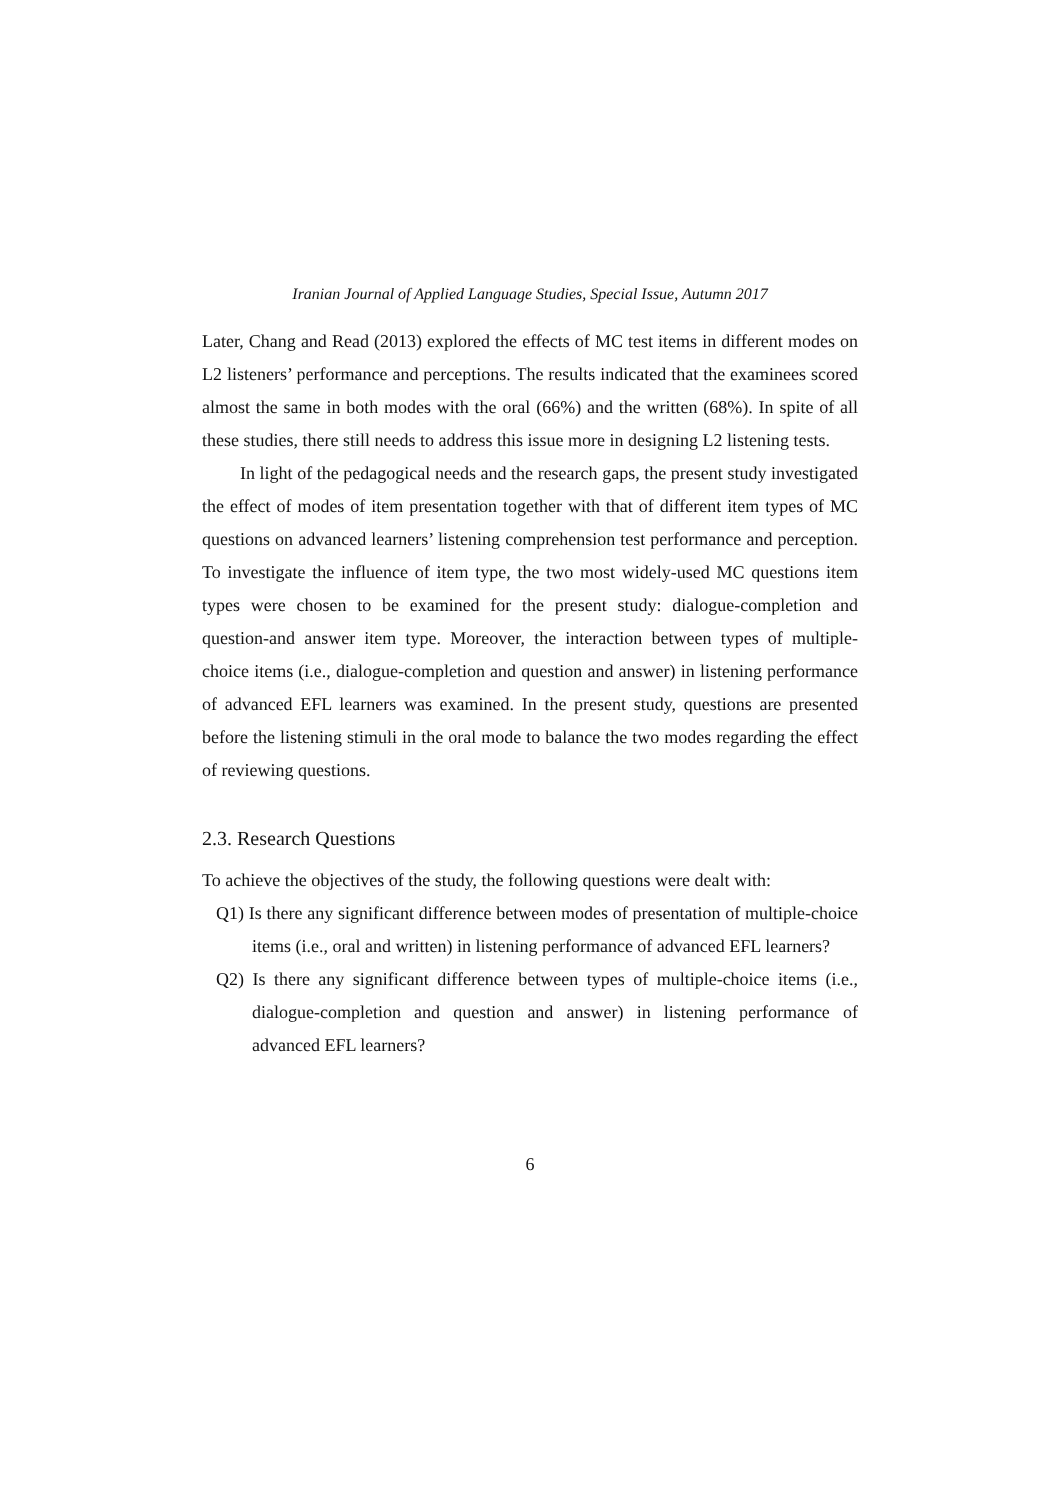Iranian Journal of Applied Language Studies, Special Issue, Autumn 2017
Later, Chang and Read (2013) explored the effects of MC test items in different modes on L2 listeners’ performance and perceptions. The results indicated that the examinees scored almost the same in both modes with the oral (66%) and the written (68%). In spite of all these studies, there still needs to address this issue more in designing L2 listening tests.
In light of the pedagogical needs and the research gaps, the present study investigated the effect of modes of item presentation together with that of different item types of MC questions on advanced learners’ listening comprehension test performance and perception. To investigate the influence of item type, the two most widely-used MC questions item types were chosen to be examined for the present study: dialogue-completion and question-and answer item type. Moreover, the interaction between types of multiple-choice items (i.e., dialogue-completion and question and answer) in listening performance of advanced EFL learners was examined. In the present study, questions are presented before the listening stimuli in the oral mode to balance the two modes regarding the effect of reviewing questions.
2.3. Research Questions
To achieve the objectives of the study, the following questions were dealt with:
Q1) Is there any significant difference between modes of presentation of multiple-choice items (i.e., oral and written) in listening performance of advanced EFL learners?
Q2) Is there any significant difference between types of multiple-choice items (i.e., dialogue-completion and question and answer) in listening performance of advanced EFL learners?
6